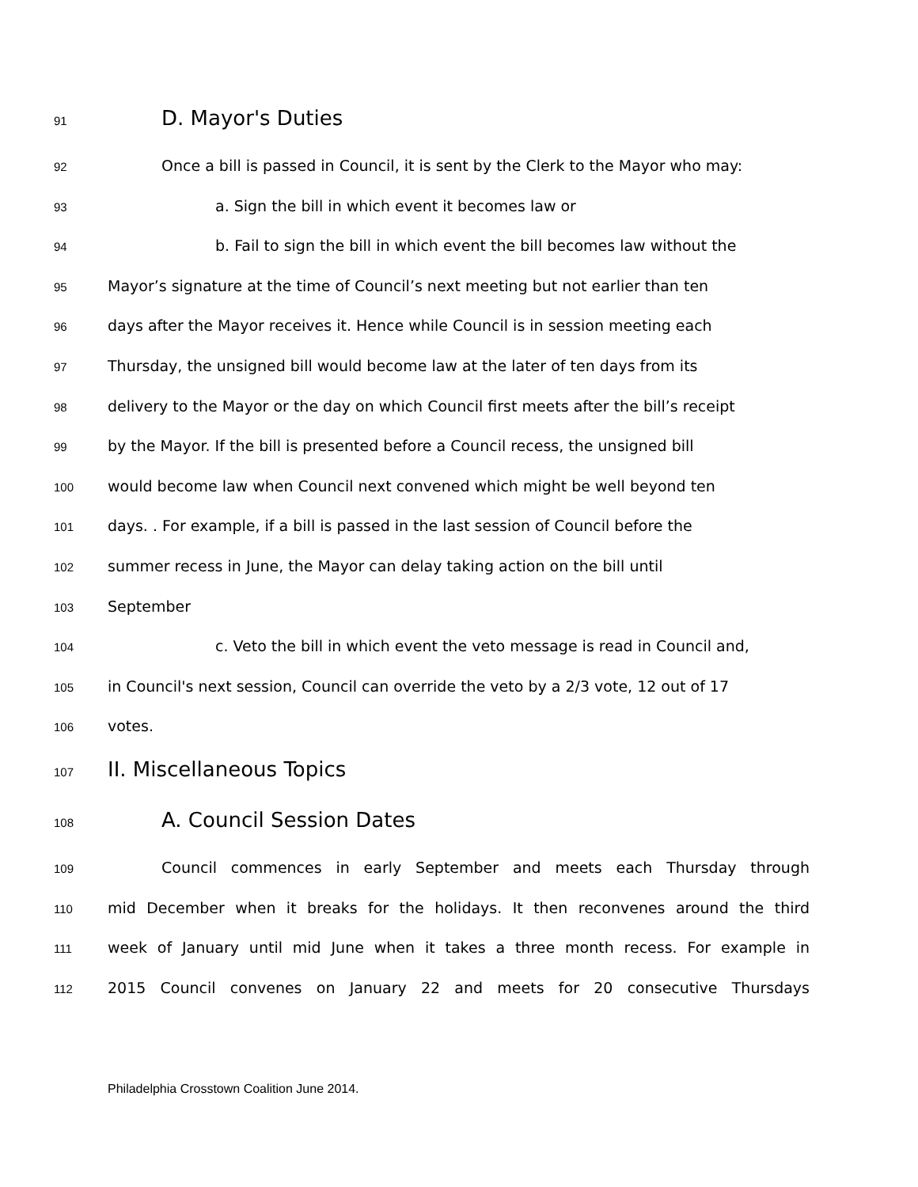91 D. Mayor's Duties
92 Once a bill is passed in Council, it is sent by the Clerk to the Mayor who may:
93 a. Sign the bill in which event it becomes law or
94 b. Fail to sign the bill in which event the bill becomes law without the
95 Mayor’s signature at the time of Council’s next meeting but not earlier than ten
96 days after the Mayor receives it. Hence while Council is in session meeting each
97 Thursday, the unsigned bill would become law at the later of ten days from its
98 delivery to the Mayor or the day on which Council first meets after the bill’s receipt
99 by the Mayor. If the bill is presented before a Council recess, the unsigned bill
100 would become law when Council next convened which might be well beyond ten
101 days. . For example, if a bill is passed in the last session of Council before the
102 summer recess in June, the Mayor can delay taking action on the bill until
103 September
104 c. Veto the bill in which event the veto message is read in Council and,
105 in Council's next session, Council can override the veto by a 2/3 vote, 12 out of 17
106 votes.
107 II. Miscellaneous Topics
108 A. Council Session Dates
109 Council commences in early September and meets each Thursday through
110 mid December when it breaks for the holidays. It then reconvenes around the third
111 week of January until mid June when it takes a three month recess. For example in
112 2015 Council convenes on January 22 and meets for 20 consecutive Thursdays
Philadelphia Crosstown Coalition June 2014.